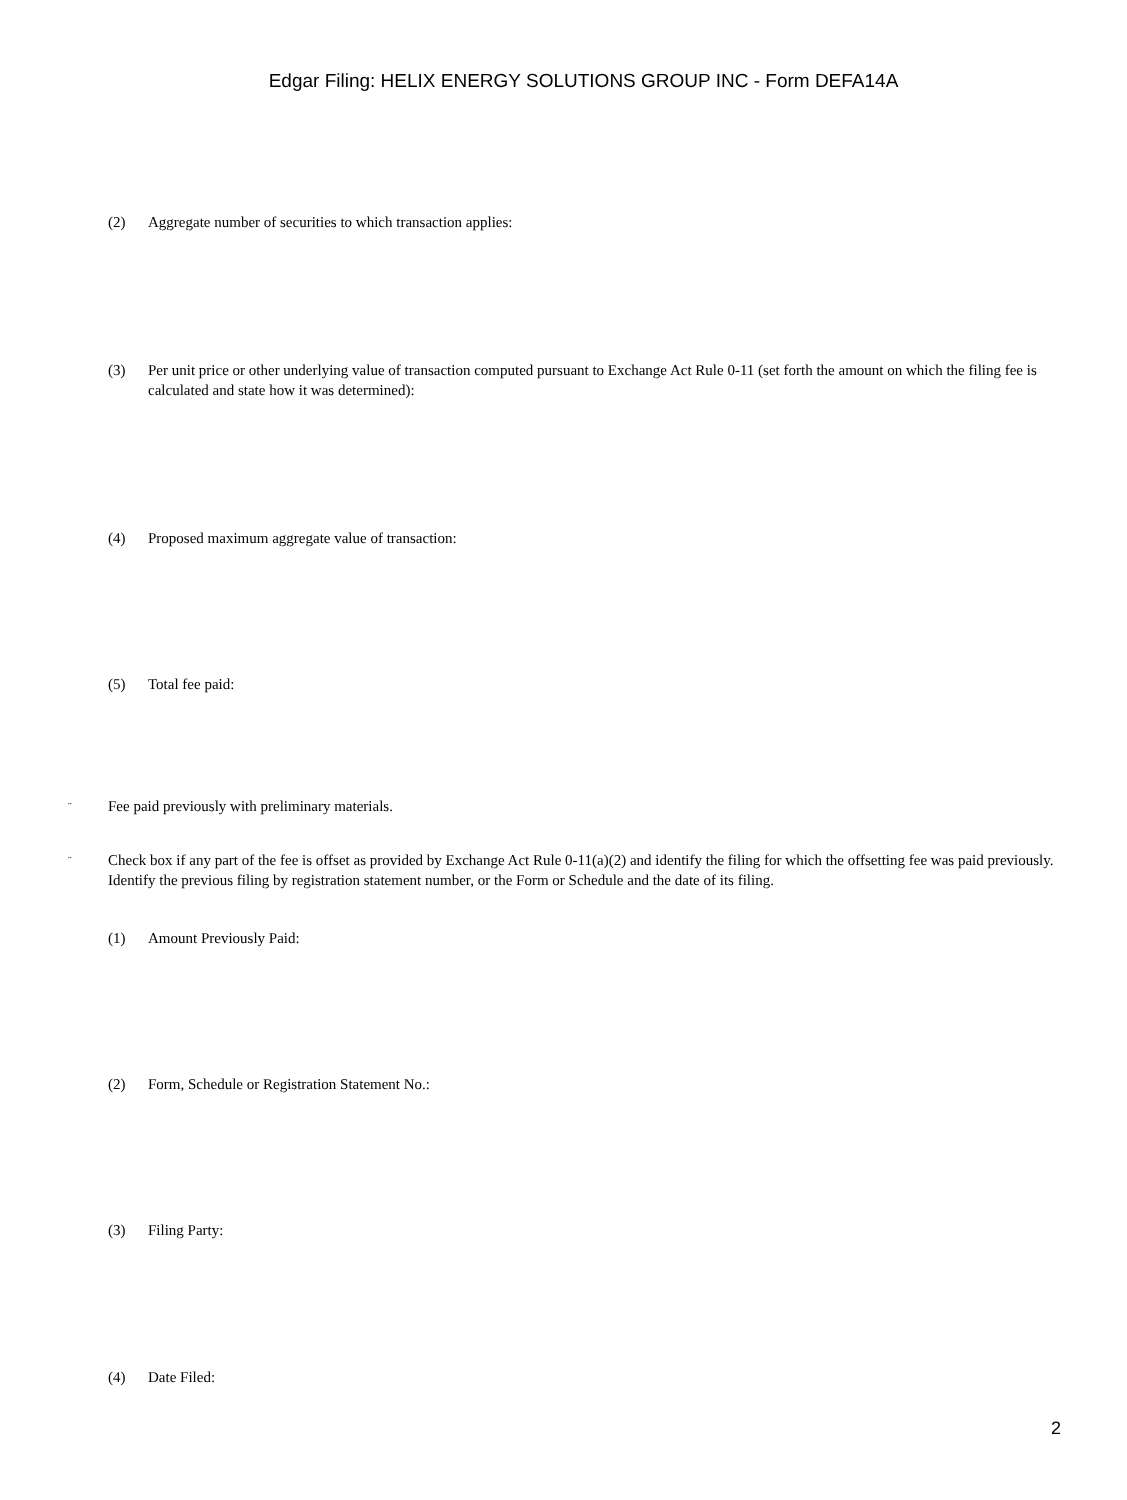Edgar Filing: HELIX ENERGY SOLUTIONS GROUP INC - Form DEFA14A
(2) Aggregate number of securities to which transaction applies:
(3) Per unit price or other underlying value of transaction computed pursuant to Exchange Act Rule 0-11 (set forth the amount on which the filing fee is calculated and state how it was determined):
(4) Proposed maximum aggregate value of transaction:
(5) Total fee paid:
¨ Fee paid previously with preliminary materials.
¨ Check box if any part of the fee is offset as provided by Exchange Act Rule 0-11(a)(2) and identify the filing for which the offsetting fee was paid previously. Identify the previous filing by registration statement number, or the Form or Schedule and the date of its filing.
(1) Amount Previously Paid:
(2) Form, Schedule or Registration Statement No.:
(3) Filing Party:
(4) Date Filed:
2